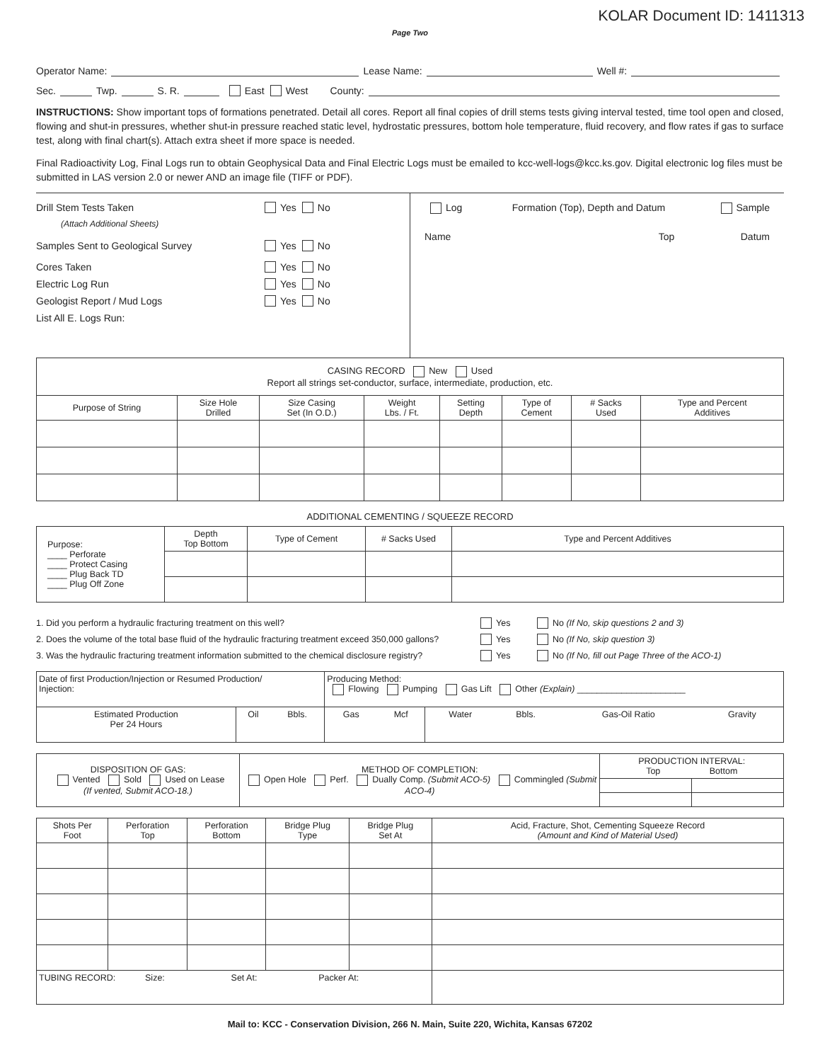KOLAR Document ID: 1411313
Page Two
Operator Name: Lease Name: Well #:
Sec. Twp. S. R. East West County:
INSTRUCTIONS: Show important tops of formations penetrated. Detail all cores. Report all final copies of drill stems tests giving interval tested, time tool open and closed, flowing and shut-in pressures, whether shut-in pressure reached static level, hydrostatic pressures, bottom hole temperature, fluid recovery, and flow rates if gas to surface test, along with final chart(s). Attach extra sheet if more space is needed.
Final Radioactivity Log, Final Logs run to obtain Geophysical Data and Final Electric Logs must be emailed to kcc-well-logs@kcc.ks.gov. Digital electronic log files must be submitted in LAS version 2.0 or newer AND an image file (TIFF or PDF).
Drill Stem Tests Taken Yes No
(Attach Additional Sheets)
Samples Sent to Geological Survey Yes No
Cores Taken Yes No
Electric Log Run Yes No
Geologist Report / Mud Logs Yes No
List All E. Logs Run:
Log Formation (Top), Depth and Datum Sample
Name Top Datum
| CASING RECORD New Used Report all strings set-conductor, surface, intermediate, production, etc. | | | | | | | |
| Purpose of String | Size Hole Drilled | Size Casing Set (In O.D.) | Weight Lbs. / Ft. | Setting Depth | Type of Cement | # Sacks Used | Type and Percent Additives |
ADDITIONAL CEMENTING / SQUEEZE RECORD
| Purpose: ____ Perforate ____ Protect Casing ____ Plug Back TD ____ Plug Off Zone | Depth Top Bottom | Type of Cement | # Sacks Used | Type and Percent Additives |
1. Did you perform a hydraulic fracturing treatment on this well? Yes No (If No, skip questions 2 and 3)
2. Does the volume of the total base fluid of the hydraulic fracturing treatment exceed 350,000 gallons? Yes No (If No, skip question 3)
3. Was the hydraulic fracturing treatment information submitted to the chemical disclosure registry? Yes No (If No, fill out Page Three of the ACO-1)
| Date of first Production/Injection or Resumed Production/ Injection: | | | Producing Method: Flowing Pumping Gas Lift Other (Explain) ______________________ | | | | | |
| Estimated Production Per 24 Hours | Oil | Bbls. | Gas | Mcf | Water | Bbls. | Gas-Oil Ratio | Gravity |
| DISPOSITION OF GAS: Vented Sold Used on Lease (If vented, Submit ACO-18.) | METHOD OF COMPLETION: Open Hole Perf. Dually Comp. (Submit ACO-5) Commingled (Submit ACO-4) | PRODUCTION INTERVAL: Top Bottom | |
| Shots Per Foot | Perforation Top | Perforation Bottom | Bridge Plug Type | Bridge Plug Set At | Acid, Fracture, Shot, Cementing Squeeze Record (Amount and Kind of Material Used) |
| --- | --- | --- | --- | --- | --- |
| TUBING RECORD: Size: Set At: Packer At: | | | | | |
Mail to: KCC - Conservation Division, 266 N. Main, Suite 220, Wichita, Kansas 67202